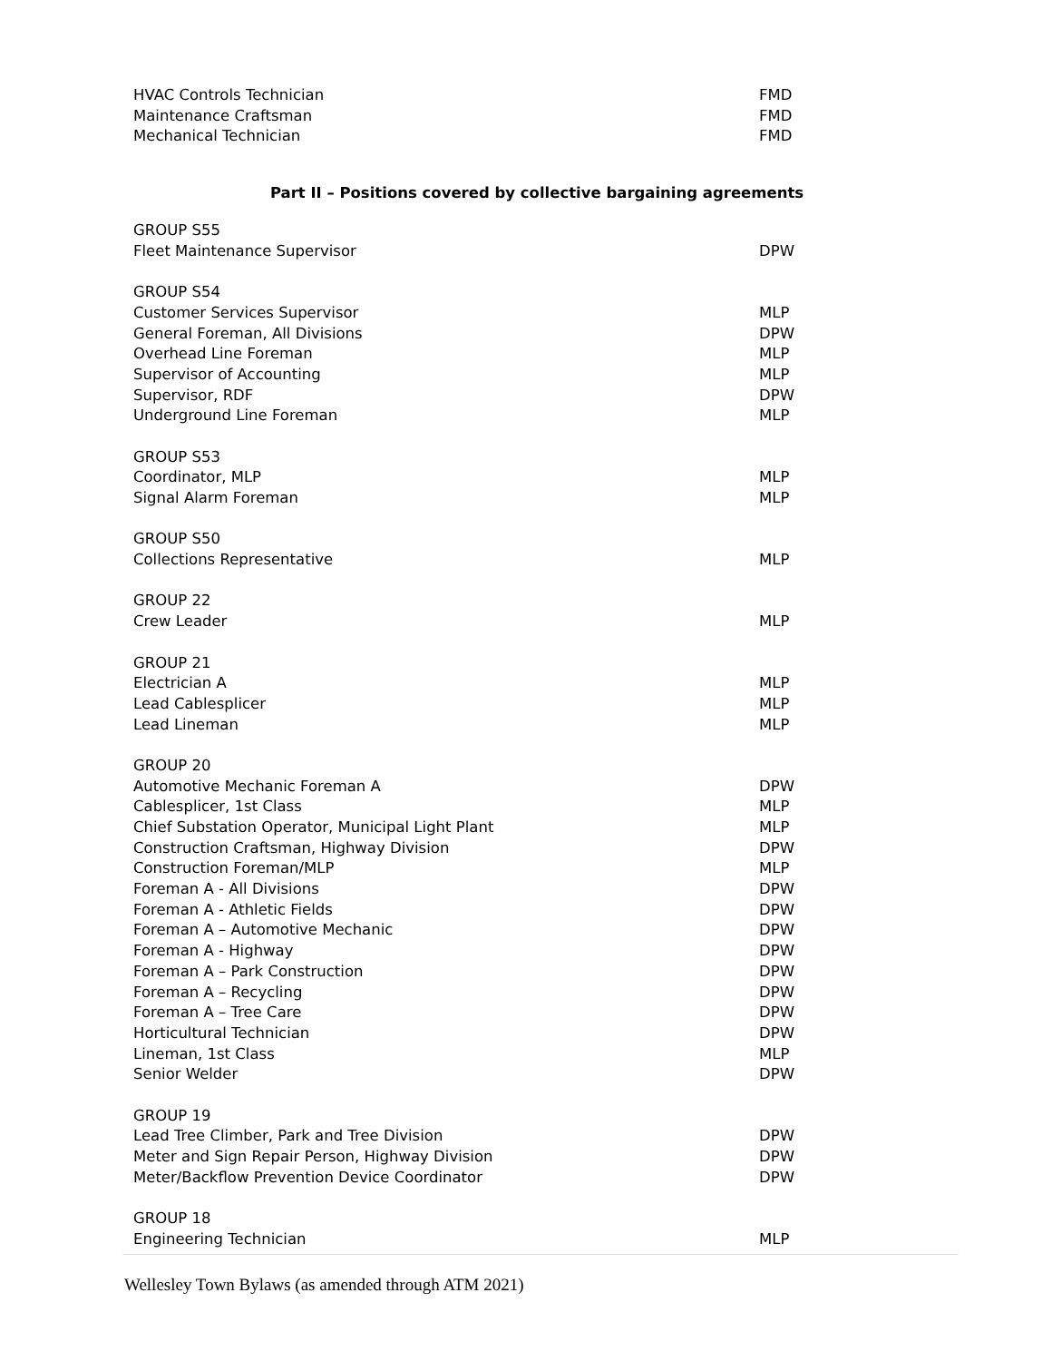| HVAC Controls Technician | FMD |
| Maintenance Craftsman | FMD |
| Mechanical Technician | FMD |
Part II – Positions covered by collective bargaining agreements
| GROUP S55 | |
| Fleet Maintenance Supervisor | DPW |
| GROUP S54 | |
| Customer Services Supervisor | MLP |
| General Foreman, All Divisions | DPW |
| Overhead Line Foreman | MLP |
| Supervisor of Accounting | MLP |
| Supervisor, RDF | DPW |
| Underground Line Foreman | MLP |
| GROUP S53 | |
| Coordinator, MLP | MLP |
| Signal Alarm Foreman | MLP |
| GROUP S50 | |
| Collections Representative | MLP |
| GROUP 22 | |
| Crew Leader | MLP |
| GROUP 21 | |
| Electrician A | MLP |
| Lead Cablesplicer | MLP |
| Lead Lineman | MLP |
| GROUP 20 | |
| Automotive Mechanic Foreman A | DPW |
| Cablesplicer, 1st Class | MLP |
| Chief Substation Operator, Municipal Light Plant | MLP |
| Construction Craftsman, Highway Division | DPW |
| Construction Foreman/MLP | MLP |
| Foreman A - All Divisions | DPW |
| Foreman A - Athletic Fields | DPW |
| Foreman A – Automotive Mechanic | DPW |
| Foreman A - Highway | DPW |
| Foreman A – Park Construction | DPW |
| Foreman A – Recycling | DPW |
| Foreman A – Tree Care | DPW |
| Horticultural Technician | DPW |
| Lineman, 1st Class | MLP |
| Senior Welder | DPW |
| GROUP 19 | |
| Lead Tree Climber, Park and Tree Division | DPW |
| Meter and Sign Repair Person, Highway Division | DPW |
| Meter/Backflow Prevention Device Coordinator | DPW |
| GROUP 18 | |
| Engineering Technician | MLP |
Wellesley Town Bylaws (as amended through ATM 2021)